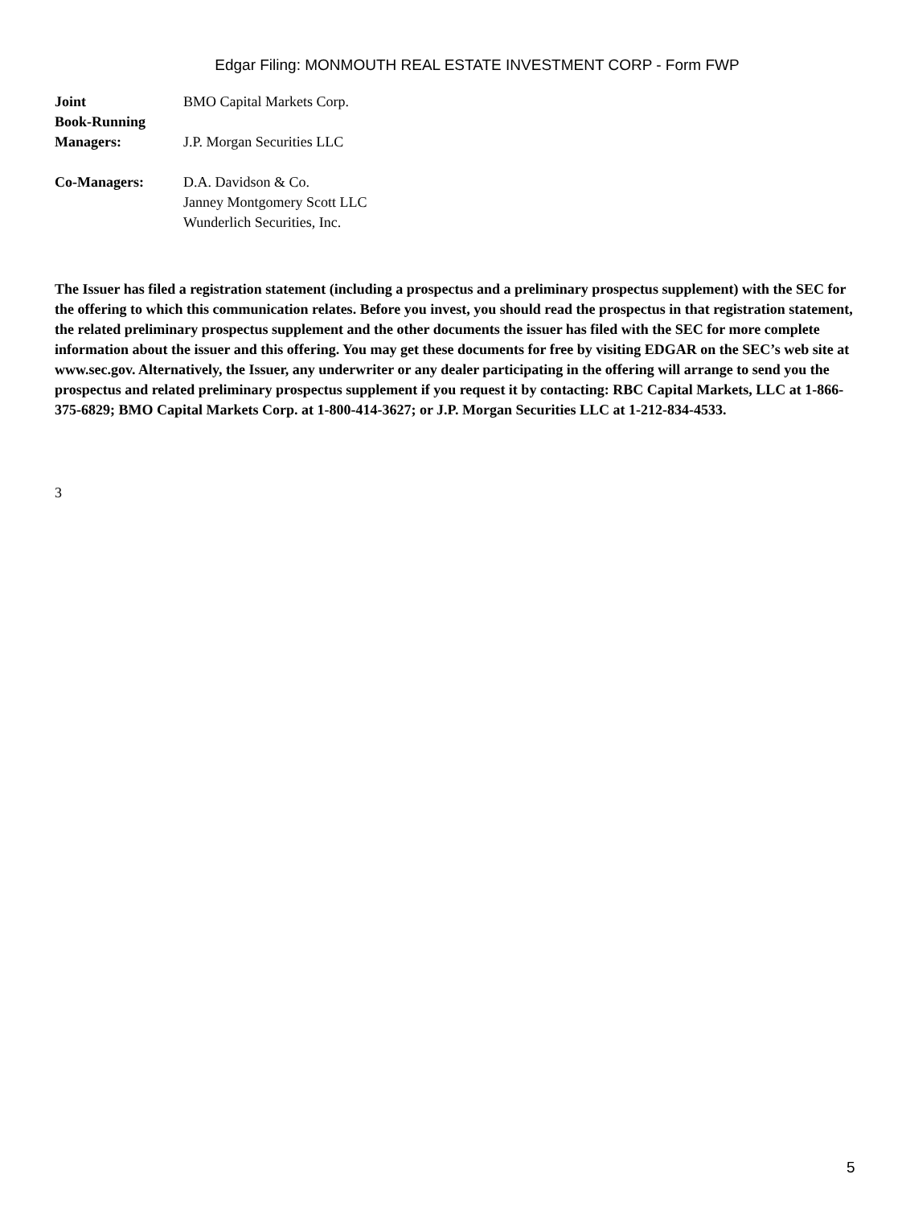Edgar Filing: MONMOUTH REAL ESTATE INVESTMENT CORP - Form FWP
| Joint Book-Running Managers: | BMO Capital Markets Corp. J.P. Morgan Securities LLC |
| Co-Managers: | D.A. Davidson & Co. Janney Montgomery Scott LLC Wunderlich Securities, Inc. |
The Issuer has filed a registration statement (including a prospectus and a preliminary prospectus supplement) with the SEC for the offering to which this communication relates. Before you invest, you should read the prospectus in that registration statement, the related preliminary prospectus supplement and the other documents the issuer has filed with the SEC for more complete information about the issuer and this offering. You may get these documents for free by visiting EDGAR on the SEC’s web site at www.sec.gov. Alternatively, the Issuer, any underwriter or any dealer participating in the offering will arrange to send you the prospectus and related preliminary prospectus supplement if you request it by contacting: RBC Capital Markets, LLC at 1-866-375-6829; BMO Capital Markets Corp. at 1-800-414-3627; or J.P. Morgan Securities LLC at 1-212-834-4533.
3
5